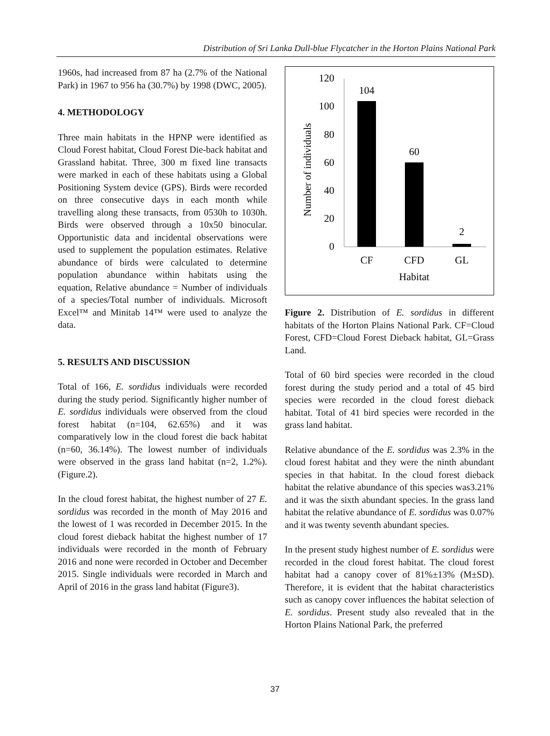Distribution of Sri Lanka Dull-blue Flycatcher in the Horton Plains National Park
1960s, had increased from 87 ha (2.7% of the National Park) in 1967 to 956 ha (30.7%) by 1998 (DWC, 2005).
4. METHODOLOGY
Three main habitats in the HPNP were identified as Cloud Forest habitat, Cloud Forest Die-back habitat and Grassland habitat. Three, 300 m fixed line transacts were marked in each of these habitats using a Global Positioning System device (GPS). Birds were recorded on three consecutive days in each month while travelling along these transacts, from 0530h to 1030h. Birds were observed through a 10x50 binocular. Opportunistic data and incidental observations were used to supplement the population estimates. Relative abundance of birds were calculated to determine population abundance within habitats using the equation, Relative abundance = Number of individuals of a species/Total number of individuals. Microsoft Excel™ and Minitab 14™ were used to analyze the data.
5. RESULTS AND DISCUSSION
Total of 166, E. sordidus individuals were recorded during the study period. Significantly higher number of E. sordidus individuals were observed from the cloud forest habitat (n=104, 62.65%) and it was comparatively low in the cloud forest die back habitat (n=60, 36.14%). The lowest number of individuals were observed in the grass land habitat (n=2, 1.2%). (Figure.2).
In the cloud forest habitat, the highest number of 27 E. sordidus was recorded in the month of May 2016 and the lowest of 1 was recorded in December 2015. In the cloud forest dieback habitat the highest number of 17 individuals were recorded in the month of February 2016 and none were recorded in October and December 2015. Single individuals were recorded in March and April of 2016 in the grass land habitat (Figure3).
Number of individuals
120
100
80
60
40
20
0
104
60
2
CF
CFD
GL
Habitat
Figure 2. Distribution of E. sordidus in different habitats of the Horton Plains National Park. CF=Cloud Forest, CFD=Cloud Forest Dieback habitat, GL=Grass Land.
Total of 60 bird species were recorded in the cloud forest during the study period and a total of 45 bird species were recorded in the cloud forest dieback habitat. Total of 41 bird species were recorded in the grass land habitat.
Relative abundance of the E. sordidus was 2.3% in the cloud forest habitat and they were the ninth abundant species in that habitat. In the cloud forest dieback habitat the relative abundance of this species was3.21% and it was the sixth abundant species. In the grass land habitat the relative abundance of E. sordidus was 0.07% and it was twenty seventh abundant species.
In the present study highest number of E. sordidus were recorded in the cloud forest habitat. The cloud forest habitat had a canopy cover of 81%±13% (M±SD). Therefore, it is evident that the habitat characteristics such as canopy cover influences the habitat selection of E. sordidus. Present study also revealed that in the Horton Plains National Park, the preferred
37